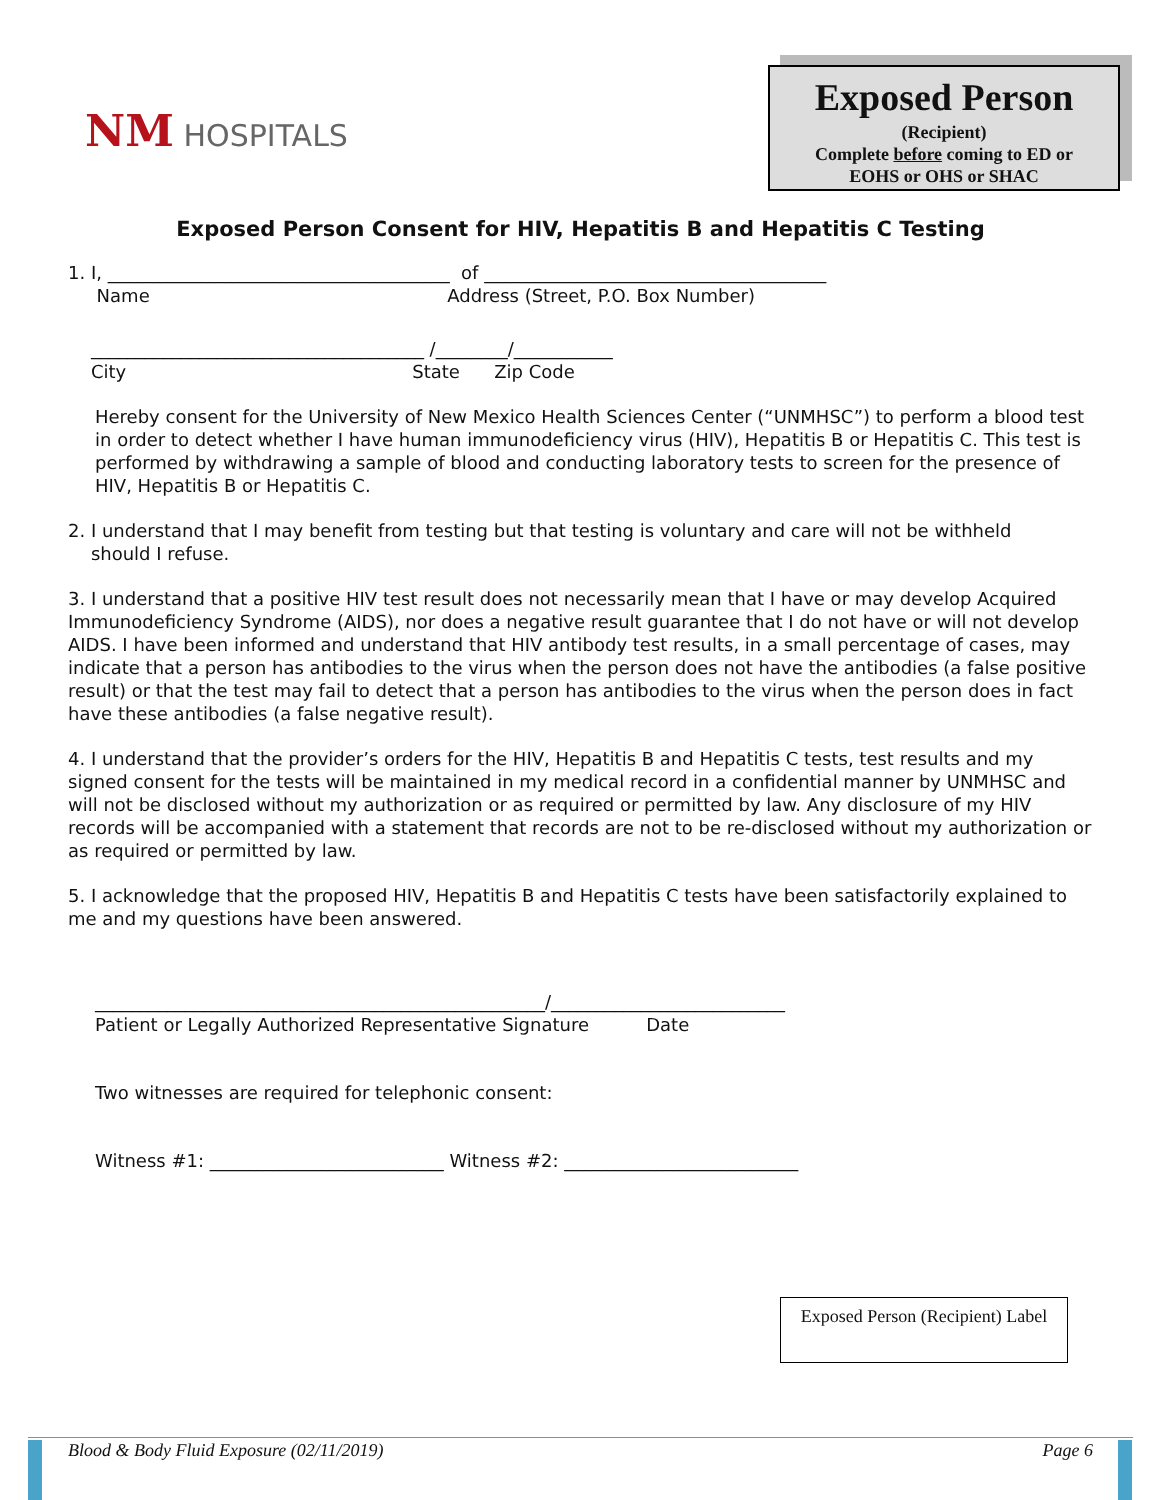NM HOSPITALS
Exposed Person
(Recipient)
Complete before coming to ED or
EOHS or OHS or SHAC
Exposed Person Consent for HIV, Hepatitis B and Hepatitis C Testing
1. I, ______________________________________ of ______________________________________
Name Address (Street, P.O. Box Number)
_____________________________________ /________/___________
City State Zip Code
Hereby consent for the University of New Mexico Health Sciences Center (“UNMHSC”) to perform a blood test in order to detect whether I have human immunodeficiency virus (HIV), Hepatitis B or Hepatitis C. This test is performed by withdrawing a sample of blood and conducting laboratory tests to screen for the presence of HIV, Hepatitis B or Hepatitis C.
2. I understand that I may benefit from testing but that testing is voluntary and care will not be withheld
should I refuse.
3. I understand that a positive HIV test result does not necessarily mean that I have or may develop Acquired Immunodeficiency Syndrome (AIDS), nor does a negative result guarantee that I do not have or will not develop AIDS. I have been informed and understand that HIV antibody test results, in a small percentage of cases, may indicate that a person has antibodies to the virus when the person does not have the antibodies (a false positive result) or that the test may fail to detect that a person has antibodies to the virus when the person does in fact have these antibodies (a false negative result).
4. I understand that the provider’s orders for the HIV, Hepatitis B and Hepatitis C tests, test results and my signed consent for the tests will be maintained in my medical record in a confidential manner by UNMHSC and will not be disclosed without my authorization or as required or permitted by law. Any disclosure of my HIV records will be accompanied with a statement that records are not to be re-disclosed without my authorization or as required or permitted by law.
5. I acknowledge that the proposed HIV, Hepatitis B and Hepatitis C tests have been satisfactorily explained to me and my questions have been answered.
__________________________________________________/__________________________
Patient or Legally Authorized Representative Signature Date
Two witnesses are required for telephonic consent:
Witness #1: __________________________ Witness #2: __________________________
Exposed Person (Recipient) Label
Blood & Body Fluid Exposure (02/11/2019) Page 6